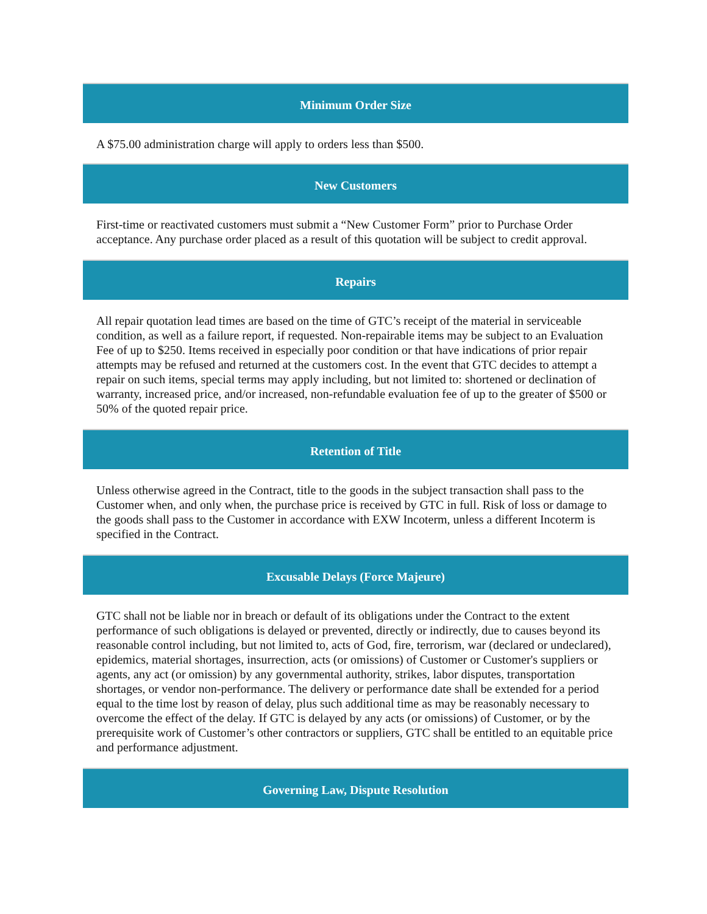Minimum Order Size
A $75.00 administration charge will apply to orders less than $500.
New Customers
First-time or reactivated customers must submit a “New Customer Form” prior to Purchase Order acceptance. Any purchase order placed as a result of this quotation will be subject to credit approval.
Repairs
All repair quotation lead times are based on the time of GTC’s receipt of the material in serviceable condition, as well as a failure report, if requested. Non-repairable items may be subject to an Evaluation Fee of up to $250. Items received in especially poor condition or that have indications of prior repair attempts may be refused and returned at the customers cost. In the event that GTC decides to attempt a repair on such items, special terms may apply including, but not limited to: shortened or declination of warranty, increased price, and/or increased, non-refundable evaluation fee of up to the greater of $500 or 50% of the quoted repair price.
Retention of Title
Unless otherwise agreed in the Contract, title to the goods in the subject transaction shall pass to the Customer when, and only when, the purchase price is received by GTC in full. Risk of loss or damage to the goods shall pass to the Customer in accordance with EXW Incoterm, unless a different Incoterm is specified in the Contract.
Excusable Delays (Force Majeure)
GTC shall not be liable nor in breach or default of its obligations under the Contract to the extent performance of such obligations is delayed or prevented, directly or indirectly, due to causes beyond its reasonable control including, but not limited to, acts of God, fire, terrorism, war (declared or undeclared), epidemics, material shortages, insurrection, acts (or omissions) of Customer or Customer's suppliers or agents, any act (or omission) by any governmental authority, strikes, labor disputes, transportation shortages, or vendor non-performance. The delivery or performance date shall be extended for a period equal to the time lost by reason of delay, plus such additional time as may be reasonably necessary to overcome the effect of the delay. If GTC is delayed by any acts (or omissions) of Customer, or by the prerequisite work of Customer’s other contractors or suppliers, GTC shall be entitled to an equitable price and performance adjustment.
Governing Law, Dispute Resolution